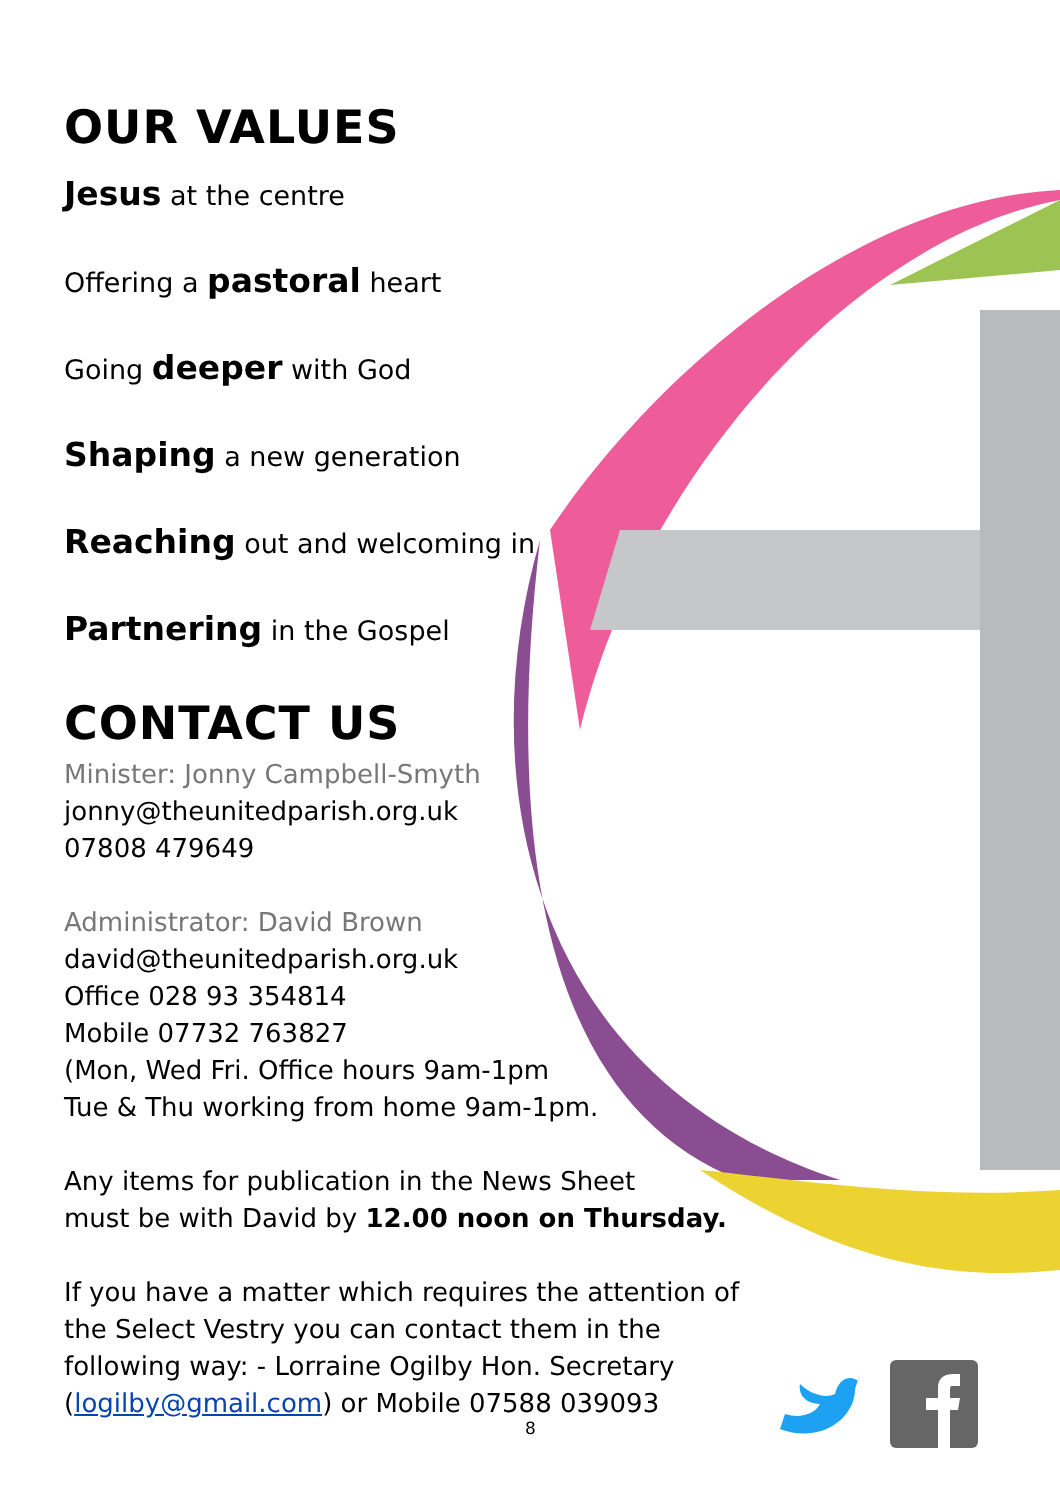OUR VALUES
Jesus at the centre
Offering a pastoral heart
Going deeper with God
Shaping a new generation
Reaching out and welcoming in
Partnering in the Gospel
CONTACT US
Minister: Jonny Campbell-Smyth
jonny@theunitedparish.org.uk
07808 479649
Administrator: David Brown
david@theunitedparish.org.uk
Office 028 93 354814
Mobile 07732 763827
(Mon, Wed Fri. Office hours 9am-1pm
Tue & Thu working from home 9am-1pm.
Any items for publication in the News Sheet
must be with David by 12.00 noon on Thursday.
If you have a matter which requires the attention of
the Select Vestry you can contact them in the
following way: - Lorraine Ogilby Hon. Secretary
(logilby@gmail.com) or Mobile 07588 039093
8